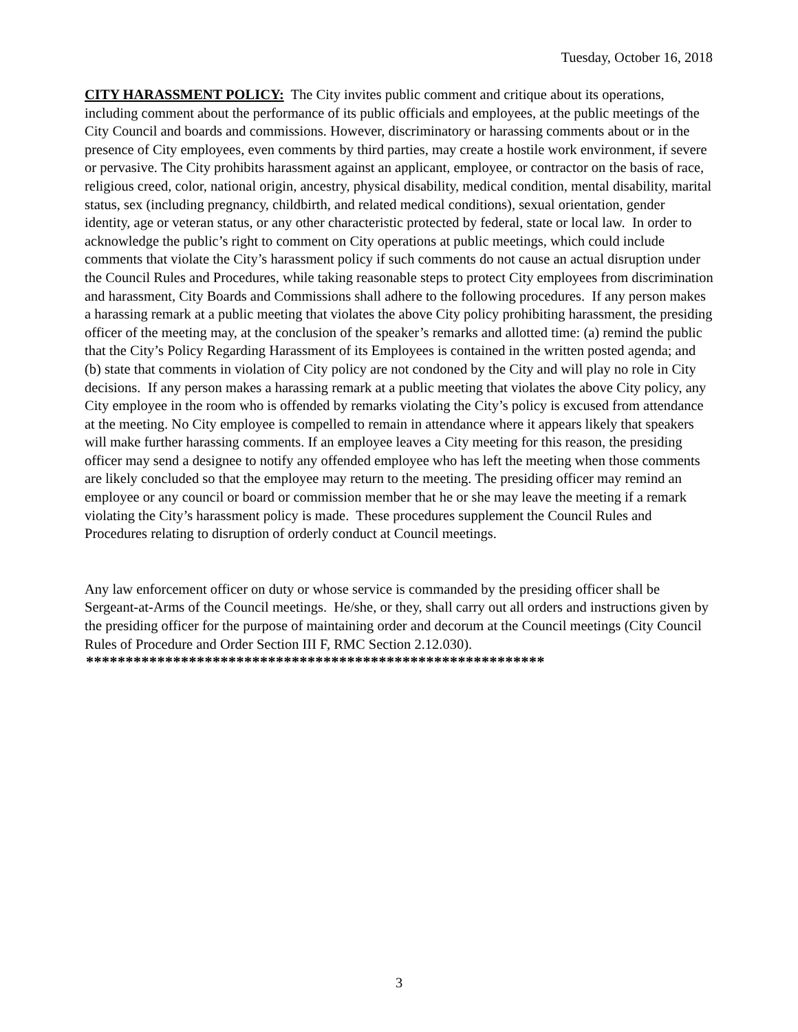Tuesday, October 16, 2018
CITY HARASSMENT POLICY: The City invites public comment and critique about its operations, including comment about the performance of its public officials and employees, at the public meetings of the City Council and boards and commissions. However, discriminatory or harassing comments about or in the presence of City employees, even comments by third parties, may create a hostile work environment, if severe or pervasive. The City prohibits harassment against an applicant, employee, or contractor on the basis of race, religious creed, color, national origin, ancestry, physical disability, medical condition, mental disability, marital status, sex (including pregnancy, childbirth, and related medical conditions), sexual orientation, gender identity, age or veteran status, or any other characteristic protected by federal, state or local law. In order to acknowledge the public’s right to comment on City operations at public meetings, which could include comments that violate the City’s harassment policy if such comments do not cause an actual disruption under the Council Rules and Procedures, while taking reasonable steps to protect City employees from discrimination and harassment, City Boards and Commissions shall adhere to the following procedures. If any person makes a harassing remark at a public meeting that violates the above City policy prohibiting harassment, the presiding officer of the meeting may, at the conclusion of the speaker’s remarks and allotted time: (a) remind the public that the City’s Policy Regarding Harassment of its Employees is contained in the written posted agenda; and (b) state that comments in violation of City policy are not condoned by the City and will play no role in City decisions. If any person makes a harassing remark at a public meeting that violates the above City policy, any City employee in the room who is offended by remarks violating the City’s policy is excused from attendance at the meeting. No City employee is compelled to remain in attendance where it appears likely that speakers will make further harassing comments. If an employee leaves a City meeting for this reason, the presiding officer may send a designee to notify any offended employee who has left the meeting when those comments are likely concluded so that the employee may return to the meeting. The presiding officer may remind an employee or any council or board or commission member that he or she may leave the meeting if a remark violating the City’s harassment policy is made. These procedures supplement the Council Rules and Procedures relating to disruption of orderly conduct at Council meetings.
Any law enforcement officer on duty or whose service is commanded by the presiding officer shall be Sergeant-at-Arms of the Council meetings. He/she, or they, shall carry out all orders and instructions given by the presiding officer for the purpose of maintaining order and decorum at the Council meetings (City Council Rules of Procedure and Order Section III F, RMC Section 2.12.030).
**********************************************************
3